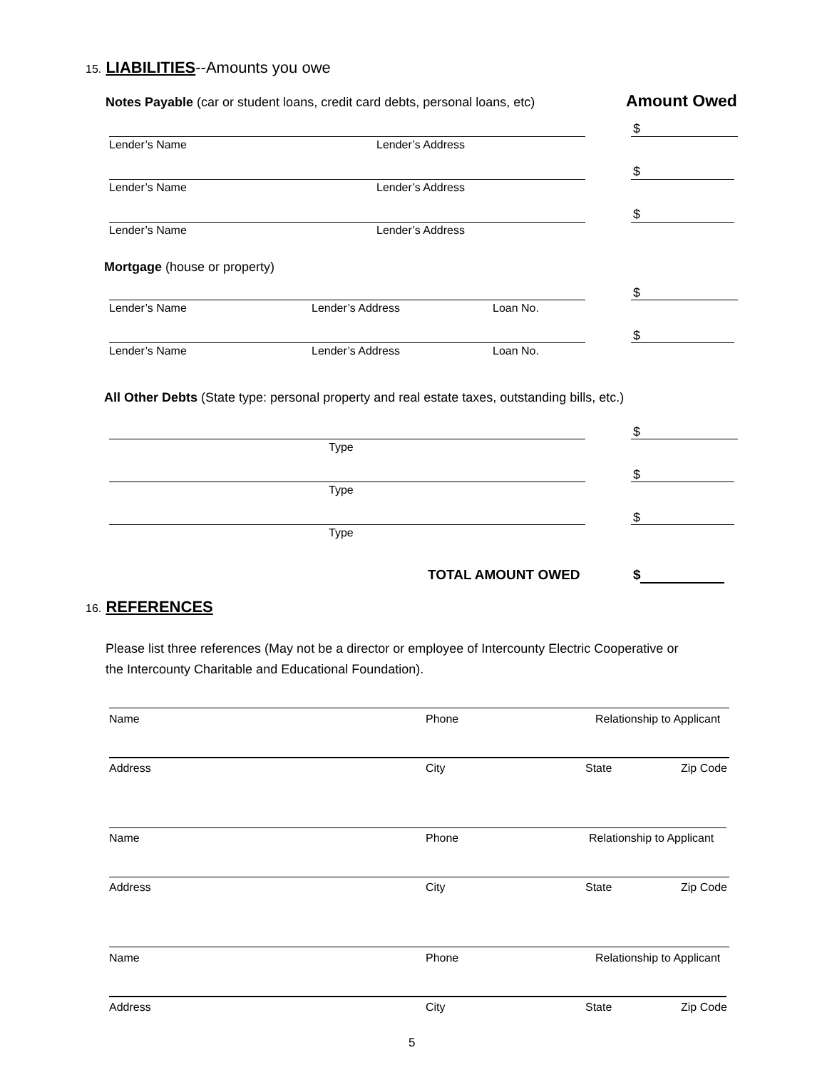15. LIABILITIES--Amounts you owe
Notes Payable (car or student loans, credit card debts, personal loans, etc) Amount Owed
Lender’s Name Lender’s Address
$
Lender’s Name Lender’s Address
$
Lender’s Name Lender’s Address
$
Mortgage (house or property)
Lender’s Name Lender’s Address Loan No.
$
Lender’s Name Lender’s Address Loan No.
$
All Other Debts (State type: personal property and real estate taxes, outstanding bills, etc.)
Type
$
Type
$
Type
$
TOTAL AMOUNT OWED $
16. REFERENCES
Please list three references (May not be a director or employee of Intercounty Electric Cooperative or
the Intercounty Charitable and Educational Foundation).
Name Phone Relationship to Applicant
Address City State Zip Code
Name Phone Relationship to Applicant
Address City State Zip Code
Name Phone Relationship to Applicant
Address City State Zip Code
5